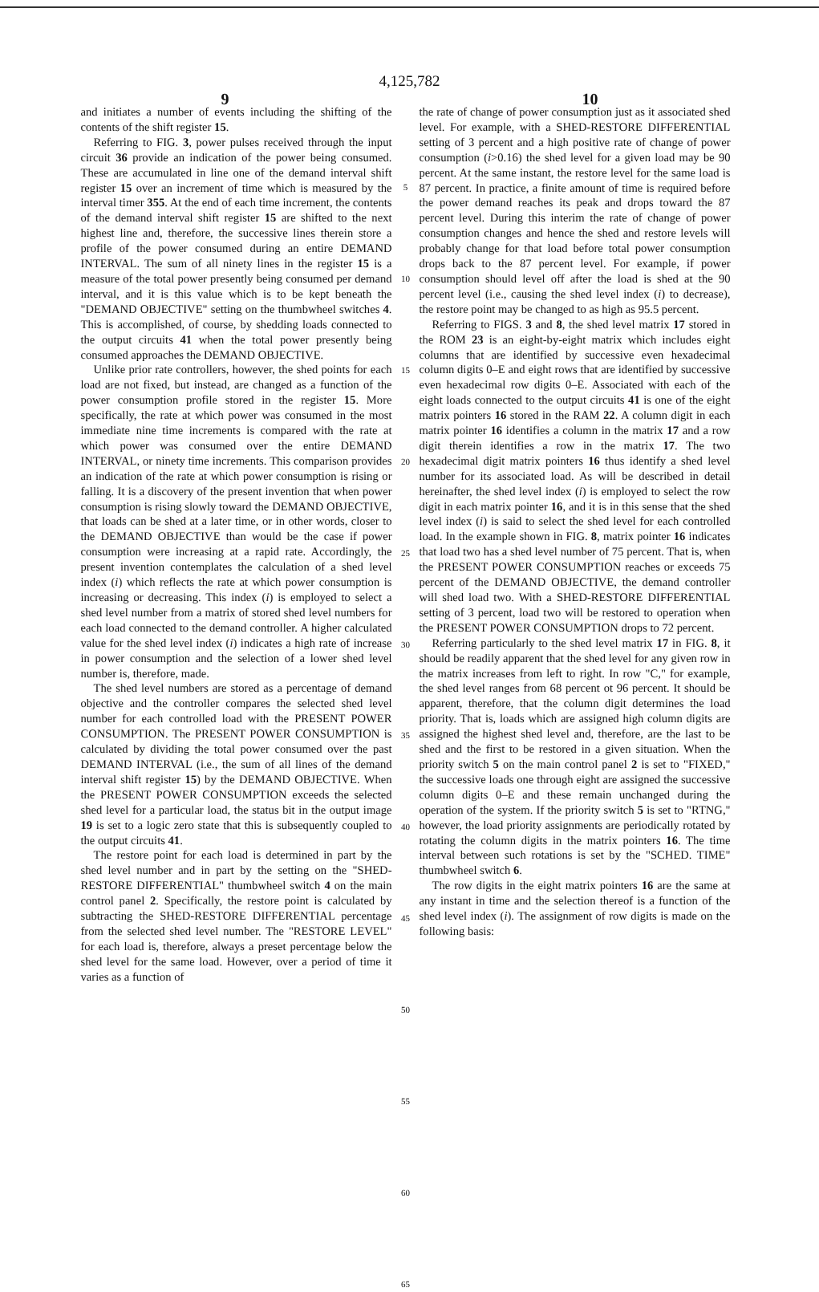4,125,782
9 10
and initiates a number of events including the shifting of the contents of the shift register 15.
Referring to FIG. 3, power pulses received through the input circuit 36 provide an indication of the power being consumed. These are accumulated in line one of the demand interval shift register 15 over an increment of time which is measured by the interval timer 355. At the end of each time increment, the contents of the demand interval shift register 15 are shifted to the next highest line and, therefore, the successive lines therein store a profile of the power consumed during an entire DEMAND INTERVAL. The sum of all ninety lines in the register 15 is a measure of the total power presently being consumed per demand interval, and it is this value which is to be kept beneath the "DEMAND OBJECTIVE" setting on the thumbwheel switches 4. This is accomplished, of course, by shedding loads connected to the output circuits 41 when the total power presently being consumed approaches the DEMAND OBJECTIVE.
Unlike prior rate controllers, however, the shed points for each load are not fixed, but instead, are changed as a function of the power consumption profile stored in the register 15. More specifically, the rate at which power was consumed in the most immediate nine time increments is compared with the rate at which power was consumed over the entire DEMAND INTERVAL, or ninety time increments. This comparison provides an indication of the rate at which power consumption is rising or falling. It is a discovery of the present invention that when power consumption is rising slowly toward the DEMAND OBJECTIVE, that loads can be shed at a later time, or in other words, closer to the DEMAND OBJECTIVE than would be the case if power consumption were increasing at a rapid rate. Accordingly, the present invention contemplates the calculation of a shed level index (i) which reflects the rate at which power consumption is increasing or decreasing. This index (i) is employed to select a shed level number from a matrix of stored shed level numbers for each load connected to the demand controller. A higher calculated value for the shed level index (i) indicates a high rate of increase in power consumption and the selection of a lower shed level number is, therefore, made.
The shed level numbers are stored as a percentage of demand objective and the controller compares the selected shed level number for each controlled load with the PRESENT POWER CONSUMPTION. The PRESENT POWER CONSUMPTION is calculated by dividing the total power consumed over the past DEMAND INTERVAL (i.e., the sum of all lines of the demand interval shift register 15) by the DEMAND OBJECTIVE. When the PRESENT POWER CONSUMPTION exceeds the selected shed level for a particular load, the status bit in the output image 19 is set to a logic zero state that this is subsequently coupled to the output circuits 41.
The restore point for each load is determined in part by the shed level number and in part by the setting on the "SHED-RESTORE DIFFERENTIAL" thumbwheel switch 4 on the main control panel 2. Specifically, the restore point is calculated by subtracting the SHED-RESTORE DIFFERENTIAL percentage from the selected shed level number. The "RESTORE LEVEL" for each load is, therefore, always a preset percentage below the shed level for the same load. However, over a period of time it varies as a function of
5
10
15
20
25
30
35
40
45
50
55
60
65
the rate of change of power consumption just as it associated shed level. For example, with a SHED-RESTORE DIFFERENTIAL setting of 3 percent and a high positive rate of change of power consumption (i>0.16) the shed level for a given load may be 90 percent. At the same instant, the restore level for the same load is 87 percent. In practice, a finite amount of time is required before the power demand reaches its peak and drops toward the 87 percent level. During this interim the rate of change of power consumption changes and hence the shed and restore levels will probably change for that load before total power consumption drops back to the 87 percent level. For example, if power consumption should level off after the load is shed at the 90 percent level (i.e., causing the shed level index (i) to decrease), the restore point may be changed to as high as 95.5 percent.
Referring to FIGS. 3 and 8, the shed level matrix 17 stored in the ROM 23 is an eight-by-eight matrix which includes eight columns that are identified by successive even hexadecimal column digits 0–E and eight rows that are identified by successive even hexadecimal row digits 0–E. Associated with each of the eight loads connected to the output circuits 41 is one of the eight matrix pointers 16 stored in the RAM 22. A column digit in each matrix pointer 16 identifies a column in the matrix 17 and a row digit therein identifies a row in the matrix 17. The two hexadecimal digit matrix pointers 16 thus identify a shed level number for its associated load. As will be described in detail hereinafter, the shed level index (i) is employed to select the row digit in each matrix pointer 16, and it is in this sense that the shed level index (i) is said to select the shed level for each controlled load. In the example shown in FIG. 8, matrix pointer 16 indicates that load two has a shed level number of 75 percent. That is, when the PRESENT POWER CONSUMPTION reaches or exceeds 75 percent of the DEMAND OBJECTIVE, the demand controller will shed load two. With a SHED-RESTORE DIFFERENTIAL setting of 3 percent, load two will be restored to operation when the PRESENT POWER CONSUMPTION drops to 72 percent.
Referring particularly to the shed level matrix 17 in FIG. 8, it should be readily apparent that the shed level for any given row in the matrix increases from left to right. In row "C," for example, the shed level ranges from 68 percent ot 96 percent. It should be apparent, therefore, that the column digit determines the load priority. That is, loads which are assigned high column digits are assigned the highest shed level and, therefore, are the last to be shed and the first to be restored in a given situation. When the priority switch 5 on the main control panel 2 is set to "FIXED," the successive loads one through eight are assigned the successive column digits 0–E and these remain unchanged during the operation of the system. If the priority switch 5 is set to "RTNG," however, the load priority assignments are periodically rotated by rotating the column digits in the matrix pointers 16. The time interval between such rotations is set by the "SCHED. TIME" thumbwheel switch 6.
The row digits in the eight matrix pointers 16 are the same at any instant in time and the selection thereof is a function of the shed level index (i). The assignment of row digits is made on the following basis: